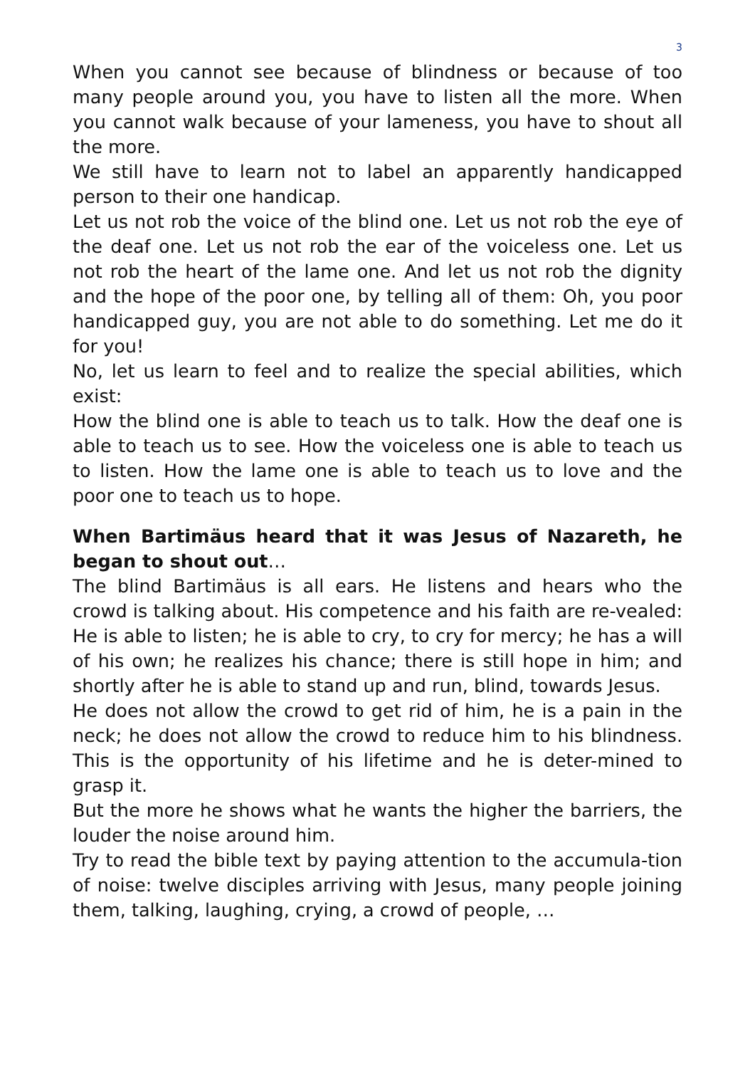3
When you cannot see because of blindness or because of too many people around you, you have to listen all the more. When you cannot walk because of your lameness, you have to shout all the more.
We still have to learn not to label an apparently handicapped person to their one handicap.
Let us not rob the voice of the blind one. Let us not rob the eye of the deaf one. Let us not rob the ear of the voiceless one. Let us not rob the heart of the lame one. And let us not rob the dignity and the hope of the poor one, by telling all of them: Oh, you poor handicapped guy, you are not able to do something. Let me do it for you!
No, let us learn to feel and to realize the special abilities, which exist:
How the blind one is able to teach us to talk. How the deaf one is able to teach us to see. How the voiceless one is able to teach us to listen. How the lame one is able to teach us to love and the poor one to teach us to hope.
When Bartimäus heard that it was Jesus of Nazareth, he began to shout out…
The blind Bartimäus is all ears. He listens and hears who the crowd is talking about. His competence and his faith are re-vealed: He is able to listen; he is able to cry, to cry for mercy; he has a will of his own; he realizes his chance; there is still hope in him; and shortly after he is able to stand up and run, blind, towards Jesus.
He does not allow the crowd to get rid of him, he is a pain in the neck; he does not allow the crowd to reduce him to his blindness. This is the opportunity of his lifetime and he is deter-mined to grasp it.
But the more he shows what he wants the higher the barriers, the louder the noise around him.
Try to read the bible text by paying attention to the accumula-tion of noise: twelve disciples arriving with Jesus, many people joining them, talking, laughing, crying, a crowd of people, …